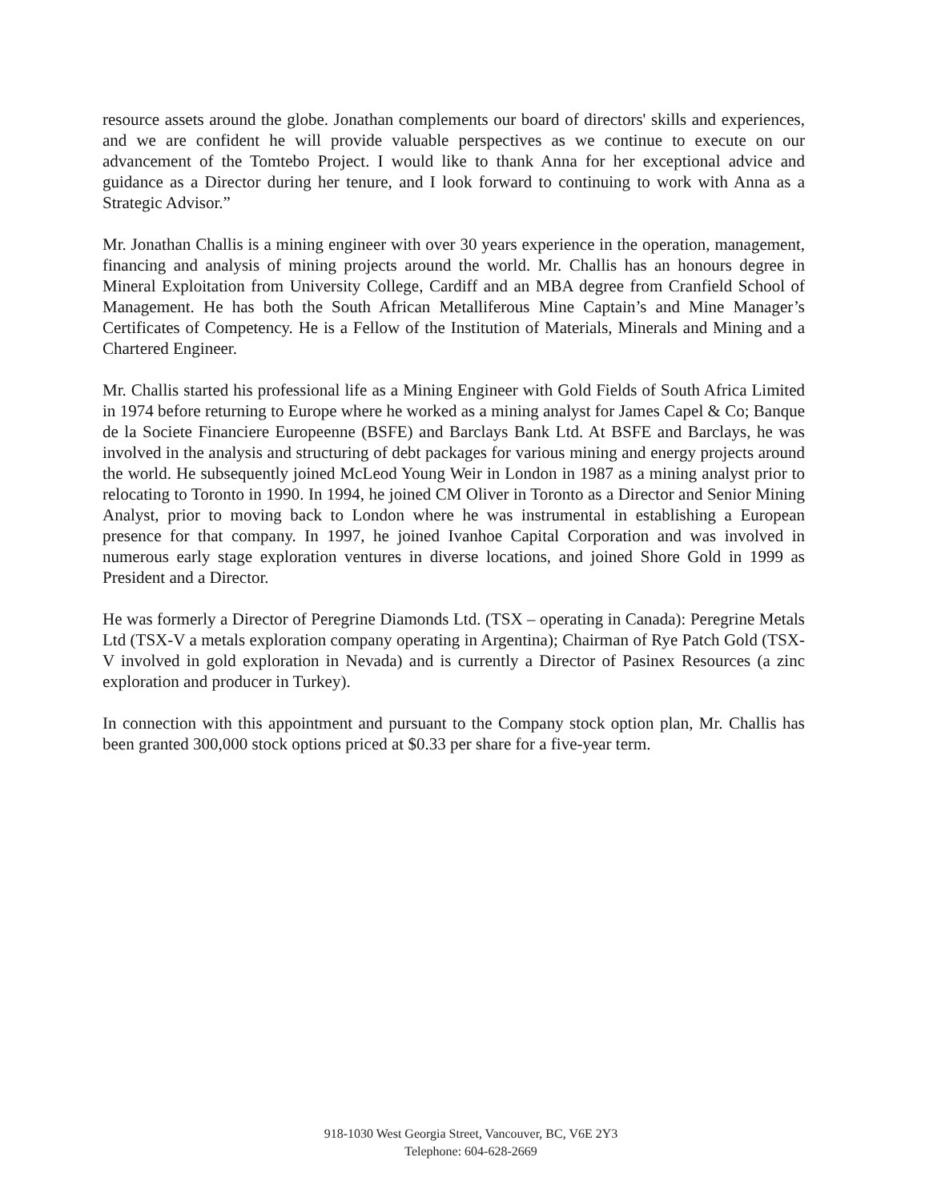resource assets around the globe. Jonathan complements our board of directors' skills and experiences, and we are confident he will provide valuable perspectives as we continue to execute on our advancement of the Tomtebo Project. I would like to thank Anna for her exceptional advice and guidance as a Director during her tenure, and I look forward to continuing to work with Anna as a Strategic Advisor.”
Mr. Jonathan Challis is a mining engineer with over 30 years experience in the operation, management, financing and analysis of mining projects around the world. Mr. Challis has an honours degree in Mineral Exploitation from University College, Cardiff and an MBA degree from Cranfield School of Management. He has both the South African Metalliferous Mine Captain’s and Mine Manager’s Certificates of Competency. He is a Fellow of the Institution of Materials, Minerals and Mining and a Chartered Engineer.
Mr. Challis started his professional life as a Mining Engineer with Gold Fields of South Africa Limited in 1974 before returning to Europe where he worked as a mining analyst for James Capel & Co; Banque de la Societe Financiere Europeenne (BSFE) and Barclays Bank Ltd. At BSFE and Barclays, he was involved in the analysis and structuring of debt packages for various mining and energy projects around the world. He subsequently joined McLeod Young Weir in London in 1987 as a mining analyst prior to relocating to Toronto in 1990. In 1994, he joined CM Oliver in Toronto as a Director and Senior Mining Analyst, prior to moving back to London where he was instrumental in establishing a European presence for that company. In 1997, he joined Ivanhoe Capital Corporation and was involved in numerous early stage exploration ventures in diverse locations, and joined Shore Gold in 1999 as President and a Director.
He was formerly a Director of Peregrine Diamonds Ltd. (TSX – operating in Canada): Peregrine Metals Ltd (TSX-V a metals exploration company operating in Argentina); Chairman of Rye Patch Gold (TSX-V involved in gold exploration in Nevada) and is currently a Director of Pasinex Resources (a zinc exploration and producer in Turkey).
In connection with this appointment and pursuant to the Company stock option plan, Mr. Challis has been granted 300,000 stock options priced at $0.33 per share for a five-year term.
918-1030 West Georgia Street, Vancouver, BC, V6E 2Y3
Telephone: 604-628-2669